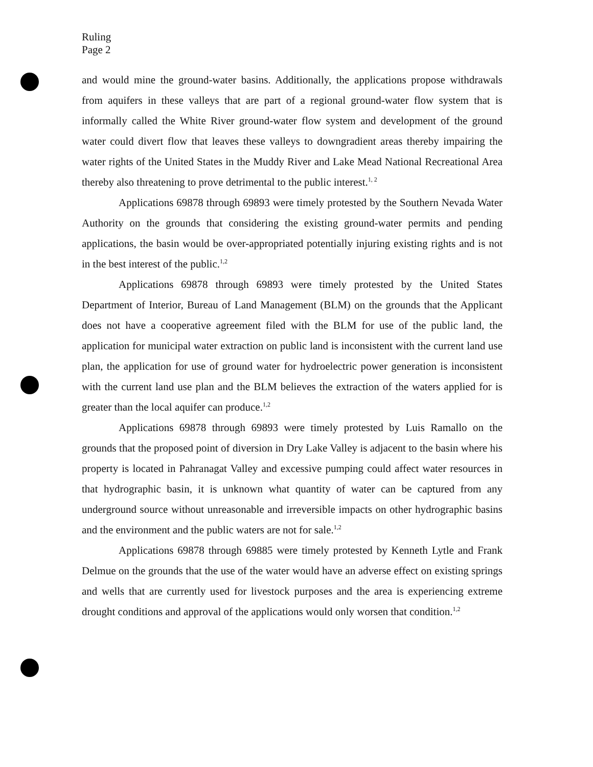Ruling
Page 2
and would mine the ground-water basins. Additionally, the applications propose withdrawals from aquifers in these valleys that are part of a regional ground-water flow system that is informally called the White River ground-water flow system and development of the ground water could divert flow that leaves these valleys to downgradient areas thereby impairing the water rights of the United States in the Muddy River and Lake Mead National Recreational Area thereby also threatening to prove detrimental to the public interest.<sup>1, 2</sup>
Applications 69878 through 69893 were timely protested by the Southern Nevada Water Authority on the grounds that considering the existing ground-water permits and pending applications, the basin would be over-appropriated potentially injuring existing rights and is not in the best interest of the public.<sup>1,2</sup>
Applications 69878 through 69893 were timely protested by the United States Department of Interior, Bureau of Land Management (BLM) on the grounds that the Applicant does not have a cooperative agreement filed with the BLM for use of the public land, the application for municipal water extraction on public land is inconsistent with the current land use plan, the application for use of ground water for hydroelectric power generation is inconsistent with the current land use plan and the BLM believes the extraction of the waters applied for is greater than the local aquifer can produce.<sup>1,2</sup>
Applications 69878 through 69893 were timely protested by Luis Ramallo on the grounds that the proposed point of diversion in Dry Lake Valley is adjacent to the basin where his property is located in Pahranagat Valley and excessive pumping could affect water resources in that hydrographic basin, it is unknown what quantity of water can be captured from any underground source without unreasonable and irreversible impacts on other hydrographic basins and the environment and the public waters are not for sale.<sup>1,2</sup>
Applications 69878 through 69885 were timely protested by Kenneth Lytle and Frank Delmue on the grounds that the use of the water would have an adverse effect on existing springs and wells that are currently used for livestock purposes and the area is experiencing extreme drought conditions and approval of the applications would only worsen that condition.<sup>1,2</sup>